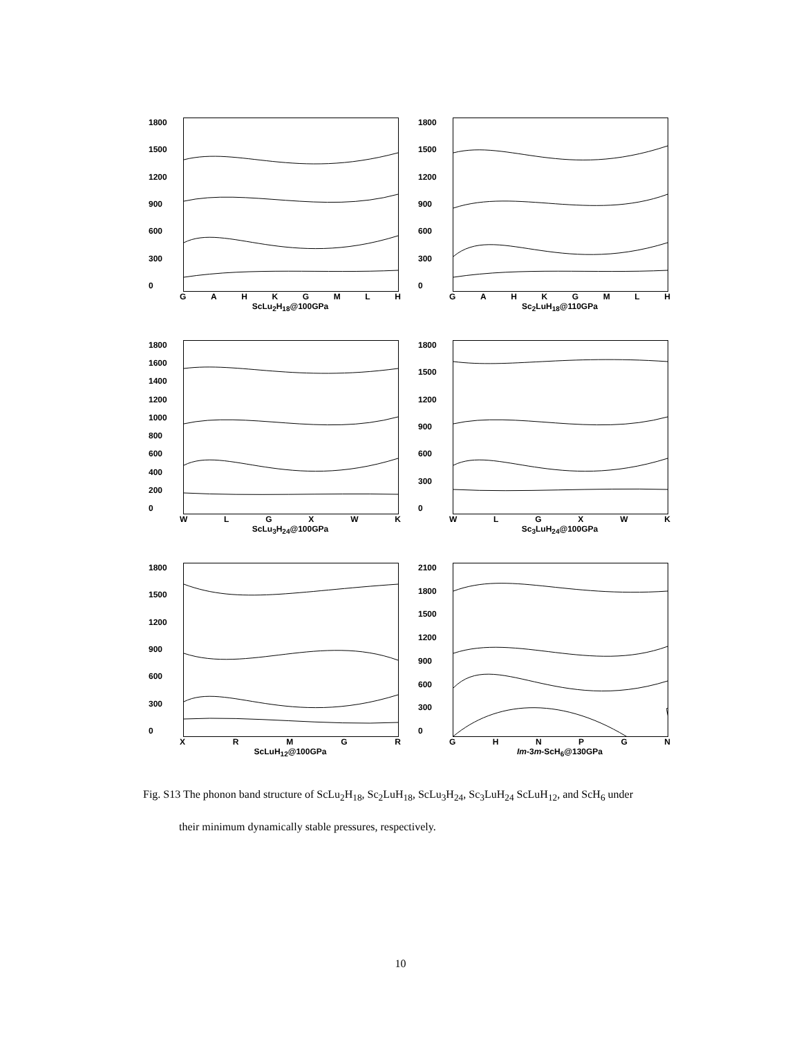1800
1500
1200
900
600
300
0
GAHKGMLH
ScLu<sub>2</sub>H<sub>18</sub>@100GPa
1800
1500
1200
900
600
300
0
GAHKGMLH
Sc<sub>2</sub>LuH<sub>18</sub>@110GPa
1800
1600
1400
1200
1000
800
600
400
200
0
WLGXWK
ScLu<sub>3</sub>H<sub>24</sub>@100GPa
1800
1500
1200
900
600
300
0
WLGXWK
Sc<sub>3</sub>LuH<sub>24</sub>@100GPa
1800
1500
1200
900
600
300
0
XRMGR
ScLuH<sub>12</sub>@100GPa
2100
1800
1500
1200
900
600
300
0
GHNPGN
Im-3m-ScH<sub>6</sub>@130GPa
Fig. S13 The phonon band structure of ScLu<sub>2</sub>H<sub>18</sub>, Sc<sub>2</sub>LuH<sub>18</sub>, ScLu<sub>3</sub>H<sub>24</sub>, Sc<sub>3</sub>LuH<sub>24</sub> ScLuH<sub>12</sub>, and ScH<sub>6</sub> under
their minimum dynamically stable pressures, respectively.
10